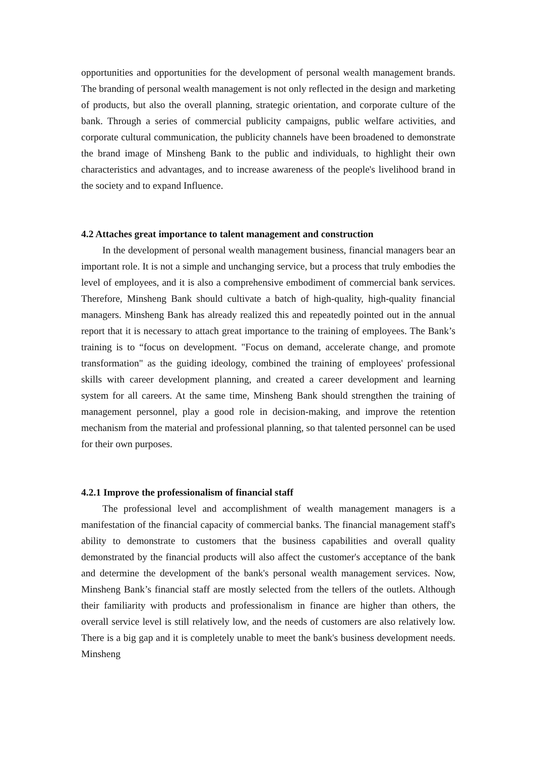opportunities and opportunities for the development of personal wealth management brands. The branding of personal wealth management is not only reflected in the design and marketing of products, but also the overall planning, strategic orientation, and corporate culture of the bank. Through a series of commercial publicity campaigns, public welfare activities, and corporate cultural communication, the publicity channels have been broadened to demonstrate the brand image of Minsheng Bank to the public and individuals, to highlight their own characteristics and advantages, and to increase awareness of the people's livelihood brand in the society and to expand Influence.
4.2 Attaches great importance to talent management and construction
In the development of personal wealth management business, financial managers bear an important role. It is not a simple and unchanging service, but a process that truly embodies the level of employees, and it is also a comprehensive embodiment of commercial bank services. Therefore, Minsheng Bank should cultivate a batch of high-quality, high-quality financial managers. Minsheng Bank has already realized this and repeatedly pointed out in the annual report that it is necessary to attach great importance to the training of employees. The Bank’s training is to “focus on development. "Focus on demand, accelerate change, and promote transformation" as the guiding ideology, combined the training of employees' professional skills with career development planning, and created a career development and learning system for all careers. At the same time, Minsheng Bank should strengthen the training of management personnel, play a good role in decision-making, and improve the retention mechanism from the material and professional planning, so that talented personnel can be used for their own purposes.
4.2.1 Improve the professionalism of financial staff
The professional level and accomplishment of wealth management managers is a manifestation of the financial capacity of commercial banks. The financial management staff's ability to demonstrate to customers that the business capabilities and overall quality demonstrated by the financial products will also affect the customer's acceptance of the bank and determine the development of the bank's personal wealth management services. Now, Minsheng Bank’s financial staff are mostly selected from the tellers of the outlets. Although their familiarity with products and professionalism in finance are higher than others, the overall service level is still relatively low, and the needs of customers are also relatively low. There is a big gap and it is completely unable to meet the bank's business development needs. Minsheng